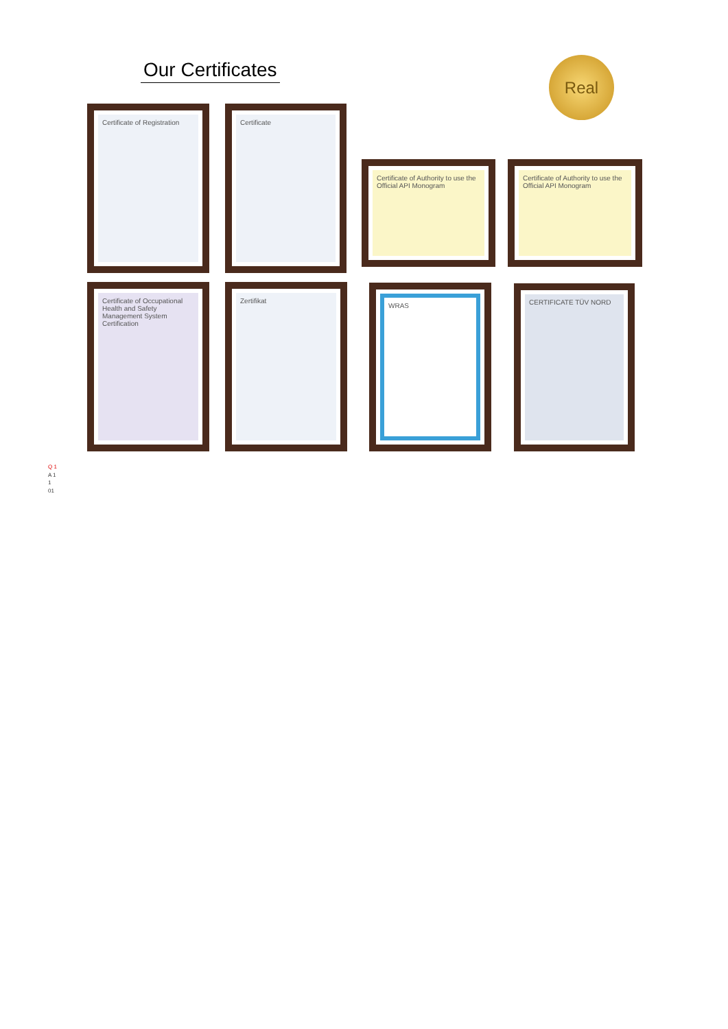Our Certificates Real
Certificate of Registration
Certificate
Certificate of Authority to use the Official API Monogram
Certificate of Authority to use the Official API Monogram
Certificate of Occupational Health and Safety Management System Certification
Zertifikat WRAS
CERTIFICATE TÜV NORD
Q 1
A 1
1
01